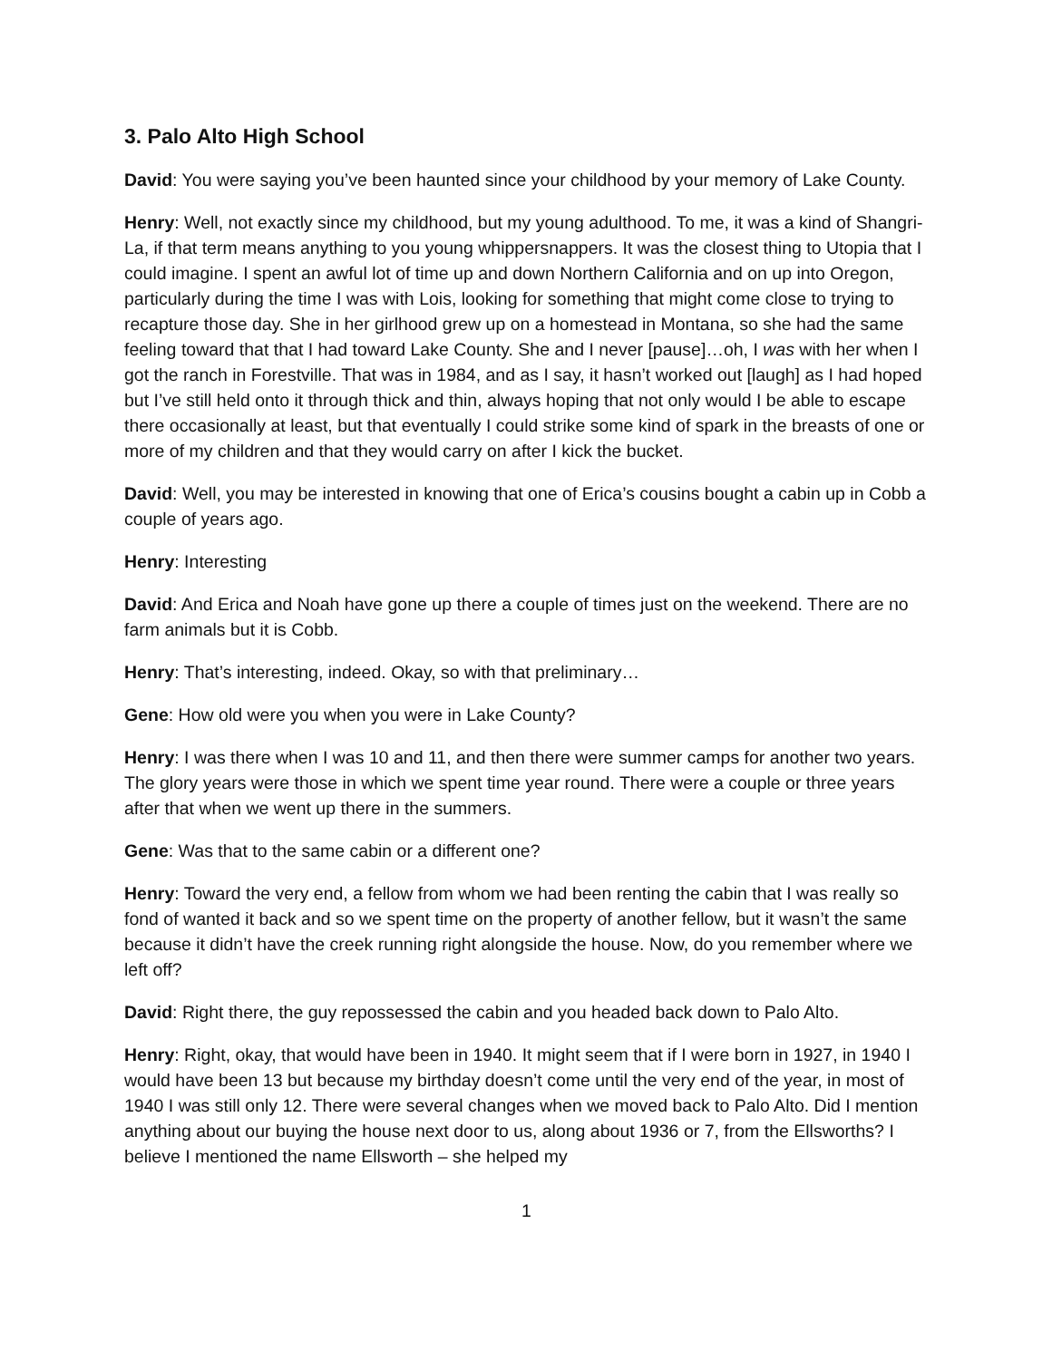3. Palo Alto High School
David: You were saying you’ve been haunted since your childhood by your memory of Lake County.
Henry: Well, not exactly since my childhood, but my young adulthood. To me, it was a kind of Shangri-La, if that term means anything to you young whippersnappers. It was the closest thing to Utopia that I could imagine. I spent an awful lot of time up and down Northern California and on up into Oregon, particularly during the time I was with Lois, looking for something that might come close to trying to recapture those day. She in her girlhood grew up on a homestead in Montana, so she had the same feeling toward that that I had toward Lake County. She and I never [pause]…oh, I was with her when I got the ranch in Forestville. That was in 1984, and as I say, it hasn’t worked out [laugh] as I had hoped but I’ve still held onto it through thick and thin, always hoping that not only would I be able to escape there occasionally at least, but that eventually I could strike some kind of spark in the breasts of one or more of my children and that they would carry on after I kick the bucket.
David: Well, you may be interested in knowing that one of Erica’s cousins bought a cabin up in Cobb a couple of years ago.
Henry: Interesting
David: And Erica and Noah have gone up there a couple of times just on the weekend. There are no farm animals but it is Cobb.
Henry: That’s interesting, indeed. Okay, so with that preliminary…
Gene: How old were you when you were in Lake County?
Henry: I was there when I was 10 and 11, and then there were summer camps for another two years. The glory years were those in which we spent time year round. There were a couple or three years after that when we went up there in the summers.
Gene: Was that to the same cabin or a different one?
Henry: Toward the very end, a fellow from whom we had been renting the cabin that I was really so fond of wanted it back and so we spent time on the property of another fellow, but it wasn’t the same because it didn’t have the creek running right alongside the house. Now, do you remember where we left off?
David: Right there, the guy repossessed the cabin and you headed back down to Palo Alto.
Henry: Right, okay, that would have been in 1940. It might seem that if I were born in 1927, in 1940 I would have been 13 but because my birthday doesn’t come until the very end of the year, in most of 1940 I was still only 12. There were several changes when we moved back to Palo Alto. Did I mention anything about our buying the house next door to us, along about 1936 or 7, from the Ellsworths? I believe I mentioned the name Ellsworth – she helped my
1